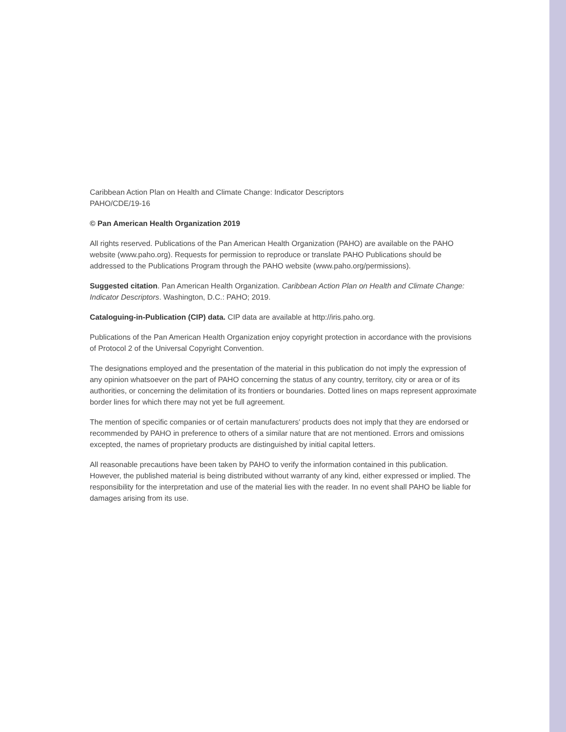Caribbean Action Plan on Health and Climate Change: Indicator Descriptors
PAHO/CDE/19-16
© Pan American Health Organization 2019
All rights reserved. Publications of the Pan American Health Organization (PAHO) are available on the PAHO website (www.paho.org). Requests for permission to reproduce or translate PAHO Publications should be addressed to the Publications Program through the PAHO website (www.paho.org/permissions).
Suggested citation. Pan American Health Organization. Caribbean Action Plan on Health and Climate Change: Indicator Descriptors. Washington, D.C.: PAHO; 2019.
Cataloguing-in-Publication (CIP) data. CIP data are available at http://iris.paho.org.
Publications of the Pan American Health Organization enjoy copyright protection in accordance with the provisions of Protocol 2 of the Universal Copyright Convention.
The designations employed and the presentation of the material in this publication do not imply the expression of any opinion whatsoever on the part of PAHO concerning the status of any country, territory, city or area or of its authorities, or concerning the delimitation of its frontiers or boundaries. Dotted lines on maps represent approximate border lines for which there may not yet be full agreement.
The mention of specific companies or of certain manufacturers' products does not imply that they are endorsed or recommended by PAHO in preference to others of a similar nature that are not mentioned. Errors and omissions excepted, the names of proprietary products are distinguished by initial capital letters.
All reasonable precautions have been taken by PAHO to verify the information contained in this publication. However, the published material is being distributed without warranty of any kind, either expressed or implied. The responsibility for the interpretation and use of the material lies with the reader. In no event shall PAHO be liable for damages arising from its use.